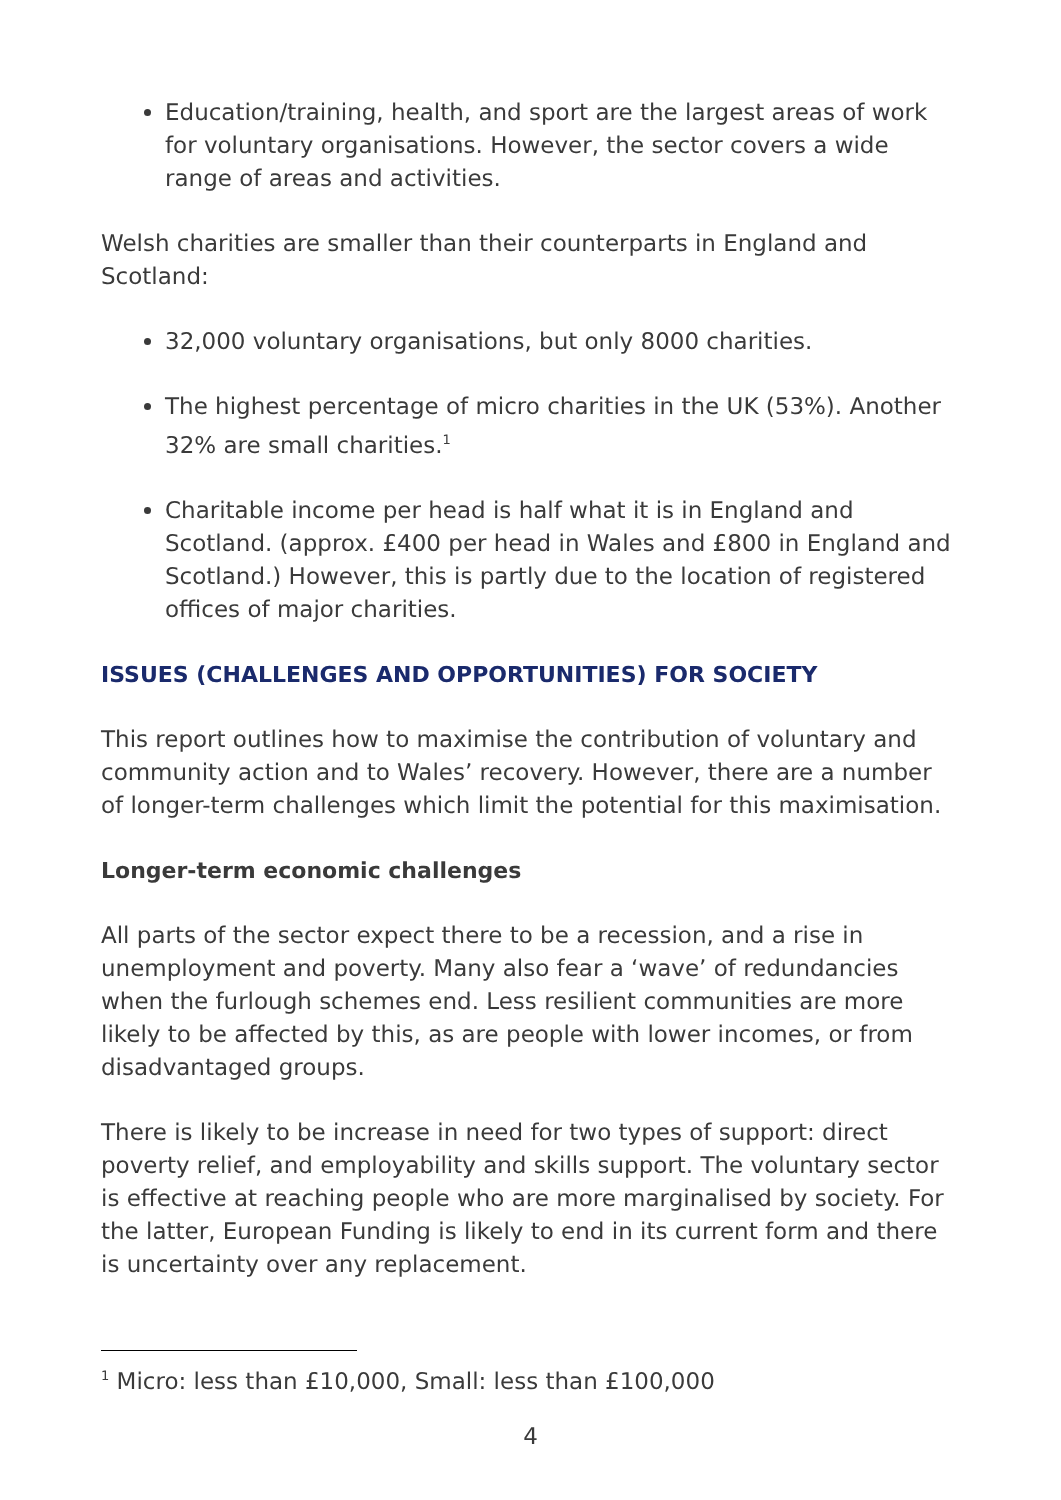Education/training, health, and sport are the largest areas of work for voluntary organisations. However, the sector covers a wide range of areas and activities.
Welsh charities are smaller than their counterparts in England and Scotland:
32,000 voluntary organisations, but only 8000 charities.
The highest percentage of micro charities in the UK (53%). Another 32% are small charities.<sup>1</sup>
Charitable income per head is half what it is in England and Scotland. (approx. £400 per head in Wales and £800 in England and Scotland.) However, this is partly due to the location of registered offices of major charities.
ISSUES (CHALLENGES AND OPPORTUNITIES) FOR SOCIETY
This report outlines how to maximise the contribution of voluntary and community action and to Wales’ recovery. However, there are a number of longer-term challenges which limit the potential for this maximisation.
Longer-term economic challenges
All parts of the sector expect there to be a recession, and a rise in unemployment and poverty. Many also fear a ‘wave’ of redundancies when the furlough schemes end. Less resilient communities are more likely to be affected by this, as are people with lower incomes, or from disadvantaged groups.
There is likely to be increase in need for two types of support: direct poverty relief, and employability and skills support. The voluntary sector is effective at reaching people who are more marginalised by society. For the latter, European Funding is likely to end in its current form and there is uncertainty over any replacement.
<sup>1</sup> Micro: less than £10,000, Small: less than £100,000
4